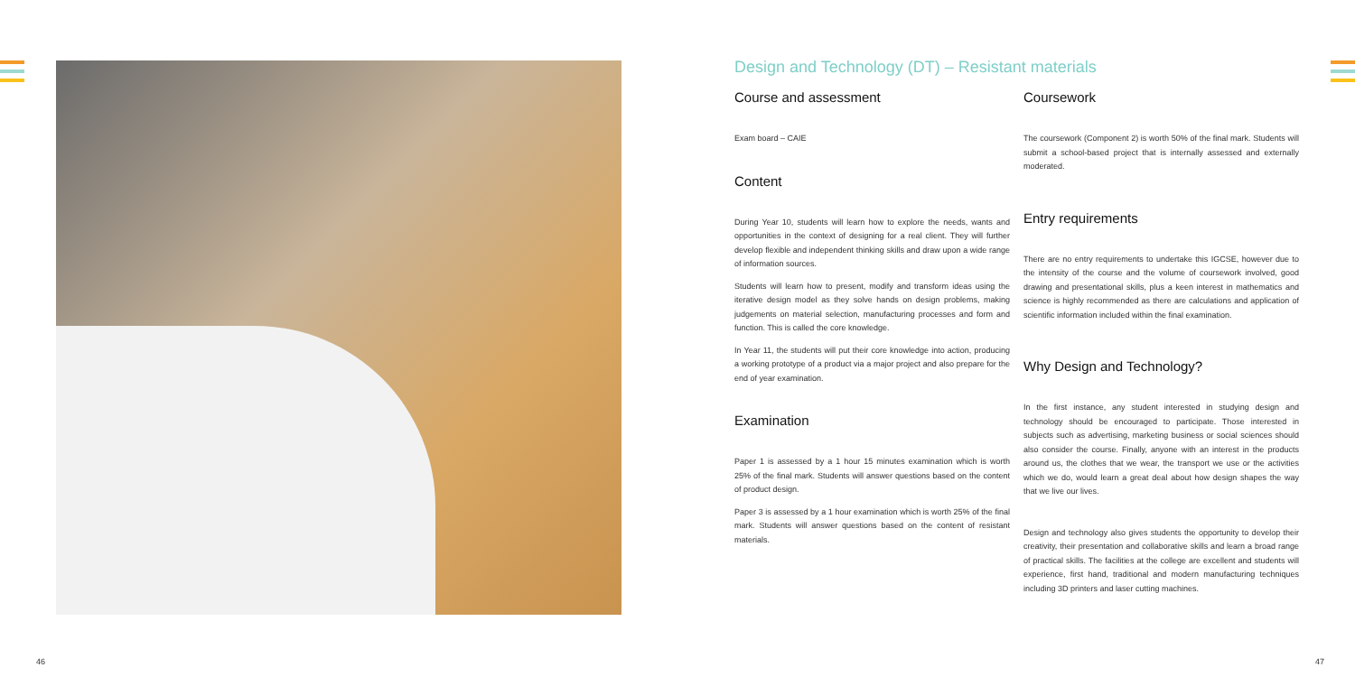Design and Technology (DT) – Resistant materials
Course and assessment
Exam board – CAIE
Content
During Year 10, students will learn how to explore the needs, wants and opportunities in the context of designing for a real client. They will further develop flexible and independent thinking skills and draw upon a wide range of information sources.
Students will learn how to present, modify and transform ideas using the iterative design model as they solve hands on design problems, making judgements on material selection, manufacturing processes and form and function. This is called the core knowledge.
In Year 11, the students will put their core knowledge into action, producing a working prototype of a product via a major project and also prepare for the end of year examination.
Examination
Paper 1 is assessed by a 1 hour 15 minutes examination which is worth 25% of the final mark. Students will answer questions based on the content of product design.
Paper 3 is assessed by a 1 hour examination which is worth 25% of the final mark. Students will answer questions based on the content of resistant materials.
Coursework
The coursework (Component 2) is worth 50% of the final mark. Students will submit a school-based project that is internally assessed and externally moderated.
Entry requirements
There are no entry requirements to undertake this IGCSE, however due to the intensity of the course and the volume of coursework involved, good drawing and presentational skills, plus a keen interest in mathematics and science is highly recommended as there are calculations and application of scientific information included within the final examination.
Why Design and Technology?
In the first instance, any student interested in studying design and technology should be encouraged to participate. Those interested in subjects such as advertising, marketing business or social sciences should also consider the course. Finally, anyone with an interest in the products around us, the clothes that we wear, the transport we use or the activities which we do, would learn a great deal about how design shapes the way that we live our lives.
Design and technology also gives students the opportunity to develop their creativity, their presentation and collaborative skills and learn a broad range of practical skills. The facilities at the college are excellent and students will experience, first hand, traditional and modern manufacturing techniques including 3D printers and laser cutting machines.
46 47